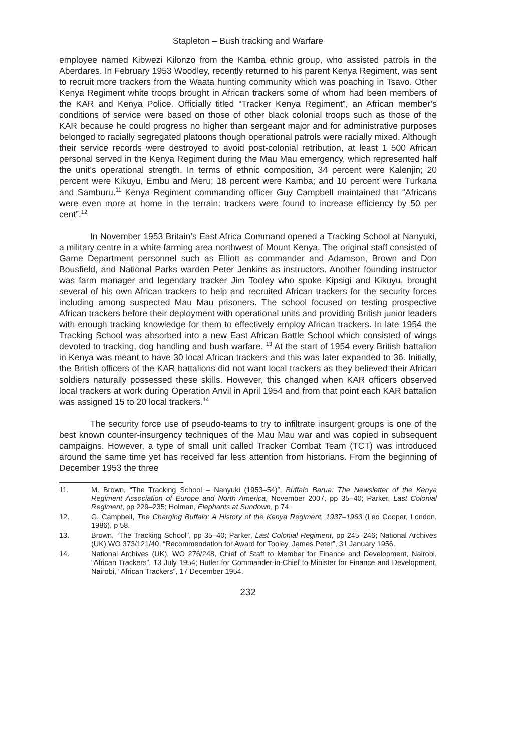Stapleton – Bush tracking and Warfare
employee named Kibwezi Kilonzo from the Kamba ethnic group, who assisted patrols in the Aberdares. In February 1953 Woodley, recently returned to his parent Kenya Regiment, was sent to recruit more trackers from the Waata hunting community which was poaching in Tsavo. Other Kenya Regiment white troops brought in African trackers some of whom had been members of the KAR and Kenya Police. Officially titled “Tracker Kenya Regiment”, an African member’s conditions of service were based on those of other black colonial troops such as those of the KAR because he could progress no higher than sergeant major and for administrative purposes belonged to racially segregated platoons though operational patrols were racially mixed. Although their service records were destroyed to avoid post-colonial retribution, at least 1 500 African personal served in the Kenya Regiment during the Mau Mau emergency, which represented half the unit’s operational strength. In terms of ethnic composition, 34 percent were Kalenjin; 20 percent were Kikuyu, Embu and Meru; 18 percent were Kamba; and 10 percent were Turkana and Samburu.<sup>11</sup> Kenya Regiment commanding officer Guy Campbell maintained that “Africans were even more at home in the terrain; trackers were found to increase efficiency by 50 per cent”.<sup>12</sup>
In November 1953 Britain’s East Africa Command opened a Tracking School at Nanyuki, a military centre in a white farming area northwest of Mount Kenya. The original staff consisted of Game Department personnel such as Elliott as commander and Adamson, Brown and Don Bousfield, and National Parks warden Peter Jenkins as instructors. Another founding instructor was farm manager and legendary tracker Jim Tooley who spoke Kipsigi and Kikuyu, brought several of his own African trackers to help and recruited African trackers for the security forces including among suspected Mau Mau prisoners. The school focused on testing prospective African trackers before their deployment with operational units and providing British junior leaders with enough tracking knowledge for them to effectively employ African trackers. In late 1954 the Tracking School was absorbed into a new East African Battle School which consisted of wings devoted to tracking, dog handling and bush warfare. <sup>13</sup> At the start of 1954 every British battalion in Kenya was meant to have 30 local African trackers and this was later expanded to 36. Initially, the British officers of the KAR battalions did not want local trackers as they believed their African soldiers naturally possessed these skills. However, this changed when KAR officers observed local trackers at work during Operation Anvil in April 1954 and from that point each KAR battalion was assigned 15 to 20 local trackers.<sup>14</sup>
The security force use of pseudo-teams to try to infiltrate insurgent groups is one of the best known counter-insurgency techniques of the Mau Mau war and was copied in subsequent campaigns. However, a type of small unit called Tracker Combat Team (TCT) was introduced around the same time yet has received far less attention from historians. From the beginning of December 1953 the three
11. M. Brown, “The Tracking School – Nanyuki (1953–54)”, Buffalo Barua: The Newsletter of the Kenya Regiment Association of Europe and North America, November 2007, pp 35–40; Parker, Last Colonial Regiment, pp 229–235; Holman, Elephants at Sundown, p 74.
12. G. Campbell, The Charging Buffalo: A History of the Kenya Regiment, 1937–1963 (Leo Cooper, London, 1986), p 58.
13. Brown, “The Tracking School”, pp 35–40; Parker, Last Colonial Regiment, pp 245–246; National Archives (UK) WO 373/121/40, “Recommendation for Award for Tooley, James Peter”, 31 January 1956.
14. National Archives (UK), WO 276/248, Chief of Staff to Member for Finance and Development, Nairobi, “African Trackers”, 13 July 1954; Butler for Commander-in-Chief to Minister for Finance and Development, Nairobi, “African Trackers”, 17 December 1954.
232